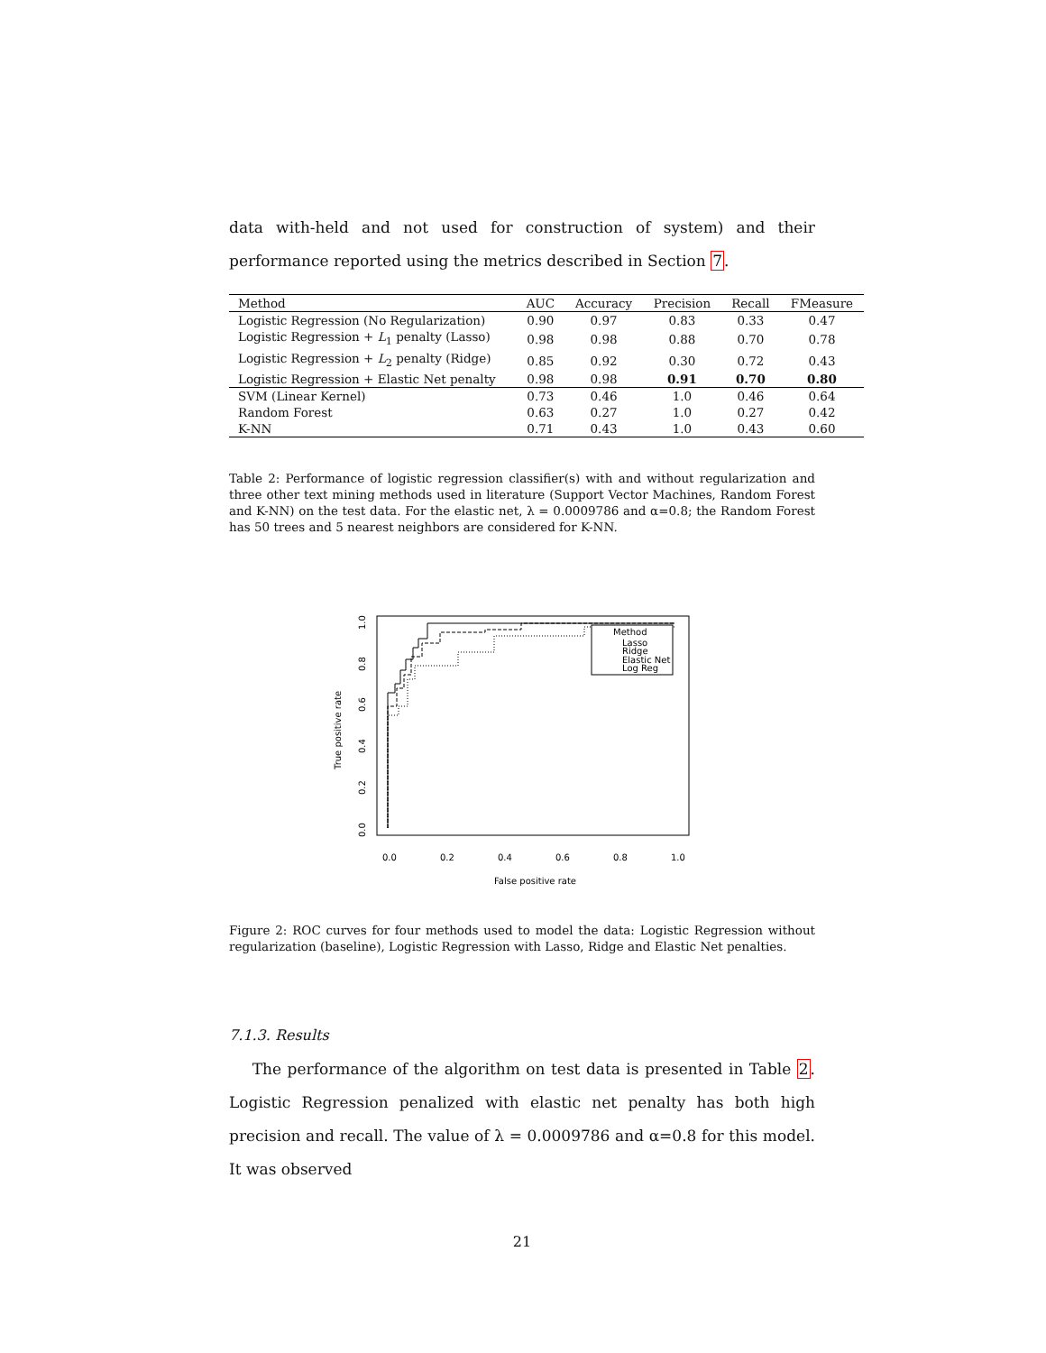data with-held and not used for construction of system) and their performance reported using the metrics described in Section 7.
| Method | AUC | Accuracy | Precision | Recall | FMeasure |
| --- | --- | --- | --- | --- | --- |
| Logistic Regression (No Regularization) | 0.90 | 0.97 | 0.83 | 0.33 | 0.47 |
| Logistic Regression + L<sub>1</sub> penalty (Lasso) | 0.98 | 0.98 | 0.88 | 0.70 | 0.78 |
| Logistic Regression + L<sub>2</sub> penalty (Ridge) | 0.85 | 0.92 | 0.30 | 0.72 | 0.43 |
| Logistic Regression + Elastic Net penalty | 0.98 | 0.98 | 0.91 | 0.70 | 0.80 |
| SVM (Linear Kernel) | 0.73 | 0.46 | 1.0 | 0.46 | 0.64 |
| Random Forest | 0.63 | 0.27 | 1.0 | 0.27 | 0.42 |
| K-NN | 0.71 | 0.43 | 1.0 | 0.43 | 0.60 |
Table 2: Performance of logistic regression classifier(s) with and without regularization and three other text mining methods used in literature (Support Vector Machines, Random Forest and K-NN) on the test data. For the elastic net, λ = 0.0009786 and α=0.8; the Random Forest has 50 trees and 5 nearest neighbors are considered for K-NN.
True positive rate
0.0
0.2
0.4
0.6
0.8
1.0
0.0
0.2
0.4
0.6
0.8
1.0
False positive rate
Method
Lasso
Ridge
Elastic Net
Log Reg
Figure 2: ROC curves for four methods used to model the data: Logistic Regression without regularization (baseline), Logistic Regression with Lasso, Ridge and Elastic Net penalties.
7.1.3. Results
The performance of the algorithm on test data is presented in Table 2. Logistic Regression penalized with elastic net penalty has both high precision and recall. The value of λ = 0.0009786 and α=0.8 for this model. It was observed
21